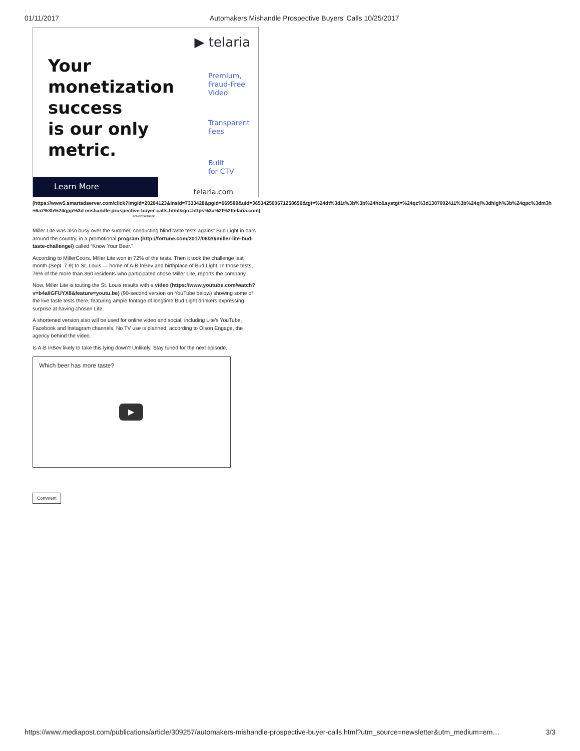01/11/2017 Automakers Mishandle Prospective Buyers' Calls 10/25/2017
▶ telaria
Your
monetization
success
is our only
metric.
Premium,
Fraud-Free
Video
Transparent
Fees
Built
for CTV
Learn More telaria.com
(https://www5.smartadserver.com/click?imgid=20284123&insid=7333428&pgid=669589&uid=365342500671258650&tgt=%24dt%3d1t%3b%3b%24hc&systgt=%24qc%3d1307002411%3b%24ql%3dhigh%3b%24qpc%3dm3h+6a7%3b%24qpp%3d mishandle-prospective-buyer-calls.html&go=https%3a%2f%2ftelaria.com)
advertisement
Miller Lite was also busy over the summer, conducting blind taste tests against Bud Light in bars around the country, in a promotional program (http://fortune.com/2017/06/20/miller-lite-bud-taste-challenge/) called “Know Your Beer.”
According to MillerCoors, Miller Lite won in 72% of the tests. Then it took the challenge last month (Sept. 7-9) to St. Louis — home of A-B InBev and birthplace of Bud Light. In those tests, 76% of the more than 360 residents who participated chose Miller Lite, reports the company.
Now, Miller Lite is touting the St. Louis results with a video (https://www.youtube.com/watch?v=b4alIGFUYX8&feature=youtu.be) (90-second version on YouTube below) showing some of the live taste tests there, featuring ample footage of longtime Bud Light drinkers expressing surprise at having chosen Lite.
A shortened version also will be used for online video and social, including Lite’s YouTube, Facebook and Instagram channels. No TV use is planned, according to Olson Engage, the agency behind the video.
Is A-B InBev likely to take this lying down? Unlikely. Stay tuned for the next episode.
Which beer has more taste?
▶
Comment
https://www.mediapost.com/publications/article/309257/automakers-mishandle-prospective-buyer-calls.html?utm_source=newsletter&utm_medium=em… 3/3